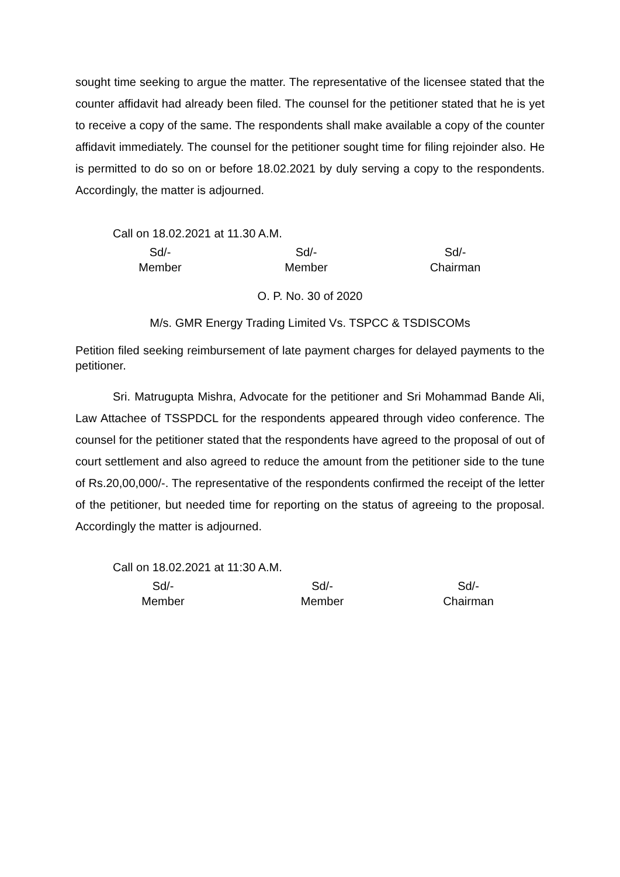sought time seeking to argue the matter. The representative of the licensee stated that the counter affidavit had already been filed. The counsel for the petitioner stated that he is yet to receive a copy of the same. The respondents shall make available a copy of the counter affidavit immediately. The counsel for the petitioner sought time for filing rejoinder also. He is permitted to do so on or before 18.02.2021 by duly serving a copy to the respondents. Accordingly, the matter is adjourned.
Call on 18.02.2021 at 11.30 A.M.
Sd/-
Member
Sd/-
Member
Sd/-
Chairman
O. P. No. 30 of 2020
M/s. GMR Energy Trading Limited Vs. TSPCC & TSDISCOMs
Petition filed seeking reimbursement of late payment charges for delayed payments to the petitioner.
Sri. Matrugupta Mishra, Advocate for the petitioner and Sri Mohammad Bande Ali, Law Attachee of TSSPDCL for the respondents appeared through video conference. The counsel for the petitioner stated that the respondents have agreed to the proposal of out of court settlement and also agreed to reduce the amount from the petitioner side to the tune of Rs.20,00,000/-. The representative of the respondents confirmed the receipt of the letter of the petitioner, but needed time for reporting on the status of agreeing to the proposal. Accordingly the matter is adjourned.
Call on 18.02.2021 at 11:30 A.M.
Sd/-
Member
Sd/-
Member
Sd/-
Chairman